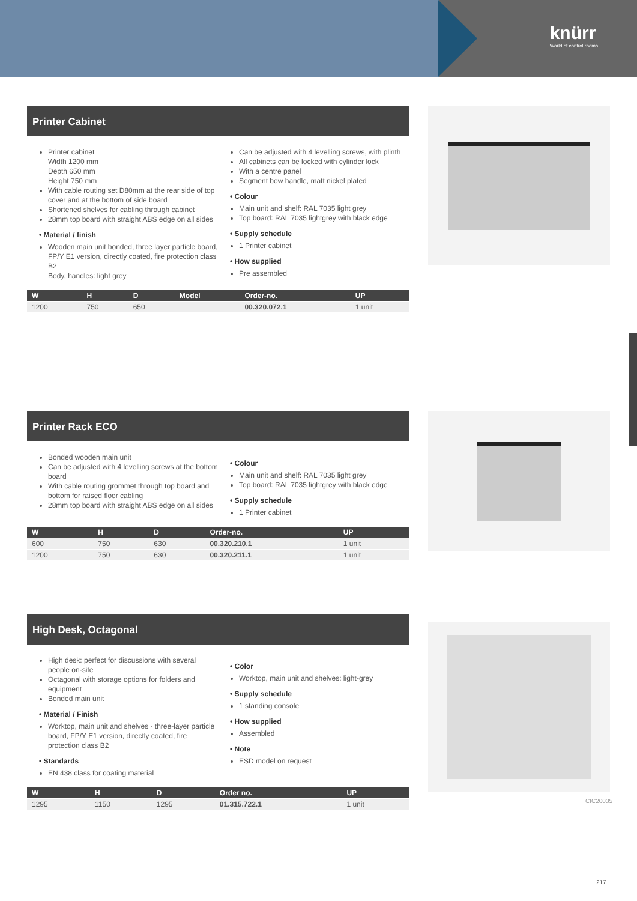knürr
World of control rooms
Printer Cabinet
Printer cabinet
Width 1200 mm
Depth 650 mm
Height 750 mm
With cable routing set D80mm at the rear side of top cover and at the bottom of side board
Shortened shelves for cabling through cabinet
28mm top board with straight ABS edge on all sides
• Material / finish
Wooden main unit bonded, three layer particle board, FP/Y E1 version, directly coated, fire protection class B2
Body, handles: light grey
Can be adjusted with 4 levelling screws, with plinth
All cabinets can be locked with cylinder lock
With a centre panel
Segment bow handle, matt nickel plated
• Colour
Main unit and shelf: RAL 7035 light grey
Top board: RAL 7035 lightgrey with black edge
• Supply schedule
1 Printer cabinet
• How supplied
Pre assembled
| W | H | D | Model | Order-no. | UP |
| --- | --- | --- | --- | --- | --- |
| 1200 | 750 | 650 | | 00.320.072.1 | 1 unit |
Printer Rack ECO
Bonded wooden main unit
Can be adjusted with 4 levelling screws at the bottom board
With cable routing grommet through top board and bottom for raised floor cabling
28mm top board with straight ABS edge on all sides
• Colour
Main unit and shelf: RAL 7035 light grey
Top board: RAL 7035 lightgrey with black edge
• Supply schedule
1 Printer cabinet
| W | H | D | Order-no. | UP |
| --- | --- | --- | --- | --- |
| 600 | 750 | 630 | 00.320.210.1 | 1 unit |
| 1200 | 750 | 630 | 00.320.211.1 | 1 unit |
High Desk, Octagonal
CIC20035
High desk: perfect for discussions with several people on-site
Octagonal with storage options for folders and equipment
Bonded main unit
• Material / Finish
Worktop, main unit and shelves - three-layer particle board, FP/Y E1 version, directly coated, fire protection class B2
• Standards
EN 438 class for coating material
• Color
Worktop, main unit and shelves: light-grey
• Supply schedule
1 standing console
• How supplied
Assembled
• Note
ESD model on request
| W | H | D | Order no. | UP |
| --- | --- | --- | --- | --- |
| 1295 | 1150 | 1295 | 01.315.722.1 | 1 unit |
217